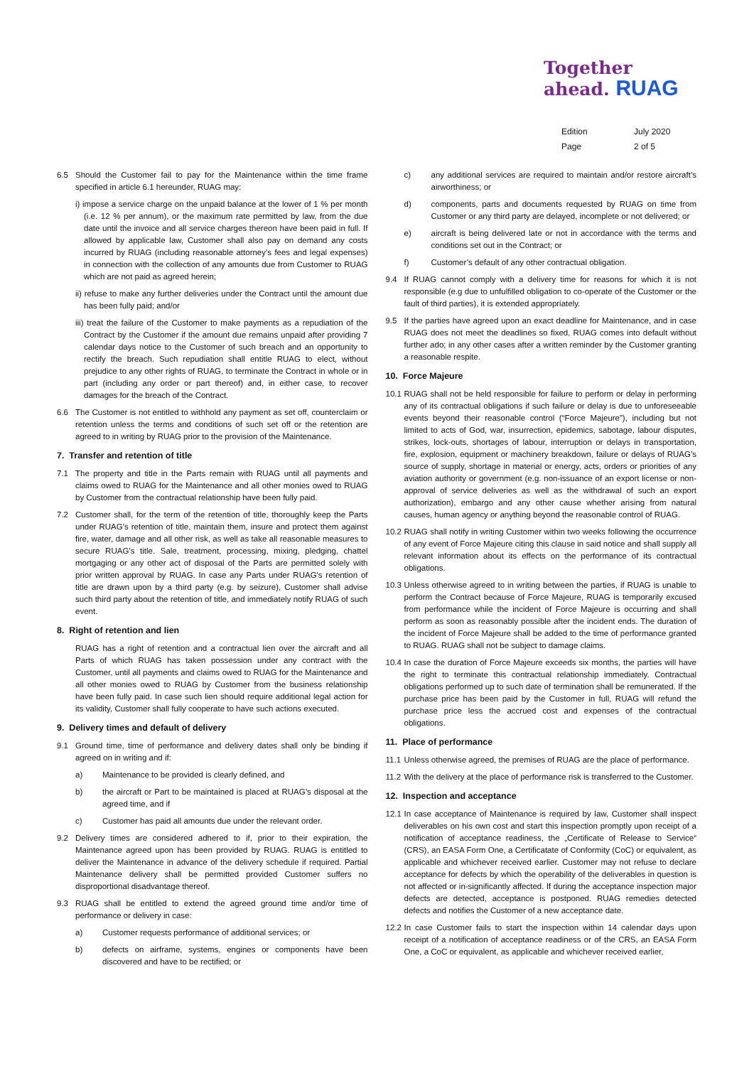Together
ahead. RUAG
| Edition | July 2020 |
| Page | 2 of 5 |
6.5 Should the Customer fail to pay for the Maintenance within the time frame specified in article 6.1 hereunder, RUAG may:
i) impose a service charge on the unpaid balance at the lower of 1 % per month (i.e. 12 % per annum), or the maximum rate permitted by law, from the due date until the invoice and all service charges thereon have been paid in full. If allowed by applicable law, Customer shall also pay on demand any costs incurred by RUAG (including reasonable attorney’s fees and legal expenses) in connection with the collection of any amounts due from Customer to RUAG which are not paid as agreed herein;
ii) refuse to make any further deliveries under the Contract until the amount due has been fully paid; and/or
iii) treat the failure of the Customer to make payments as a repudiation of the Contract by the Customer if the amount due remains unpaid after providing 7 calendar days notice to the Customer of such breach and an opportunity to rectify the breach. Such repudiation shall entitle RUAG to elect, without prejudice to any other rights of RUAG, to terminate the Contract in whole or in part (including any order or part thereof) and, in either case, to recover damages for the breach of the Contract.
6.6 The Customer is not entitled to withhold any payment as set off, counterclaim or retention unless the terms and conditions of such set off or the retention are agreed to in writing by RUAG prior to the provision of the Maintenance.
7. Transfer and retention of title
7.1 The property and title in the Parts remain with RUAG until all payments and claims owed to RUAG for the Maintenance and all other monies owed to RUAG by Customer from the contractual relationship have been fully paid.
7.2 Customer shall, for the term of the retention of title, thoroughly keep the Parts under RUAG's retention of title, maintain them, insure and protect them against fire, water, damage and all other risk, as well as take all reasonable measures to secure RUAG’s title. Sale, treatment, processing, mixing, pledging, chattel mortgaging or any other act of disposal of the Parts are permitted solely with prior written approval by RUAG. In case any Parts under RUAG's retention of title are drawn upon by a third party (e.g. by seizure), Customer shall advise such third party about the retention of title, and immediately notify RUAG of such event.
8. Right of retention and lien
RUAG has a right of retention and a contractual lien over the aircraft and all Parts of which RUAG has taken possession under any contract with the Customer, until all payments and claims owed to RUAG for the Maintenance and all other monies owed to RUAG by Customer from the business relationship have been fully paid. In case such lien should require additional legal action for its validity, Customer shall fully cooperate to have such actions executed.
9. Delivery times and default of delivery
9.1 Ground time, time of performance and delivery dates shall only be binding if agreed on in writing and if:
a) Maintenance to be provided is clearly defined, and
b) the aircraft or Part to be maintained is placed at RUAG’s disposal at the agreed time, and if
c) Customer has paid all amounts due under the relevant order.
9.2 Delivery times are considered adhered to if, prior to their expiration, the Maintenance agreed upon has been provided by RUAG. RUAG is entitled to deliver the Maintenance in advance of the delivery schedule if required. Partial Maintenance delivery shall be permitted provided Customer suffers no disproportional disadvantage thereof.
9.3 RUAG shall be entitled to extend the agreed ground time and/or time of performance or delivery in case:
a) Customer requests performance of additional services; or
b) defects on airframe, systems, engines or components have been discovered and have to be rectified; or
c) any additional services are required to maintain and/or restore aircraft’s airworthiness; or
d) components, parts and documents requested by RUAG on time from Customer or any third party are delayed, incomplete or not delivered; or
e) aircraft is being delivered late or not in accordance with the terms and conditions set out in the Contract; or
f) Customer’s default of any other contractual obligation.
9.4 If RUAG cannot comply with a delivery time for reasons for which it is not responsible (e.g due to unfulfilled obligation to co-operate of the Customer or the fault of third parties), it is extended appropriately.
9.5 If the parties have agreed upon an exact deadline for Maintenance, and in case RUAG does not meet the deadlines so fixed, RUAG comes into default without further ado; in any other cases after a written reminder by the Customer granting a reasonable respite.
10. Force Majeure
10.1 RUAG shall not be held responsible for failure to perform or delay in performing any of its contractual obligations if such failure or delay is due to unforeseeable events beyond their reasonable control (“Force Majeure”), including but not limited to acts of God, war, insurrection, epidemics, sabotage, labour disputes, strikes, lock-outs, shortages of labour, interruption or delays in transportation, fire, explosion, equipment or machinery breakdown, failure or delays of RUAG’s source of supply, shortage in material or energy, acts, orders or priorities of any aviation authority or government (e.g. non-issuance of an export license or non-approval of service deliveries as well as the withdrawal of such an export authorization), embargo and any other cause whether arising from natural causes, human agency or anything beyond the reasonable control of RUAG.
10.2 RUAG shall notify in writing Customer within two weeks following the occurrence of any event of Force Majeure citing this clause in said notice and shall supply all relevant information about its effects on the performance of its contractual obligations.
10.3 Unless otherwise agreed to in writing between the parties, if RUAG is unable to perform the Contract because of Force Majeure, RUAG is temporarily excused from performance while the incident of Force Majeure is occurring and shall perform as soon as reasonably possible after the incident ends. The duration of the incident of Force Majeure shall be added to the time of performance granted to RUAG. RUAG shall not be subject to damage claims.
10.4 In case the duration of Force Majeure exceeds six months, the parties will have the right to terminate this contractual relationship immediately. Contractual obligations performed up to such date of termination shall be remunerated. If the purchase price has been paid by the Customer in full, RUAG will refund the purchase price less the accrued cost and expenses of the contractual obligations.
11. Place of performance
11.1 Unless otherwise agreed, the premises of RUAG are the place of performance.
11.2 With the delivery at the place of performance risk is transferred to the Customer.
12. Inspection and acceptance
12.1 In case acceptance of Maintenance is required by law, Customer shall inspect deliverables on his own cost and start this inspection promptly upon receipt of a notification of acceptance readiness, the „Certificate of Release to Service“ (CRS), an EASA Form One, a Certificatate of Conformity (CoC) or equivalent, as applicable and whichever received earlier. Customer may not refuse to declare acceptance for defects by which the operability of the deliverables in question is not affected or in-significantly affected. If during the acceptance inspection major defects are detected, acceptance is postponed. RUAG remedies detected defects and notifies the Customer of a new acceptance date.
12.2 In case Customer fails to start the inspection within 14 calendar days upon receipt of a notification of acceptance readiness or of the CRS, an EASA Form One, a CoC or equivalent, as applicable and whichever received earlier,